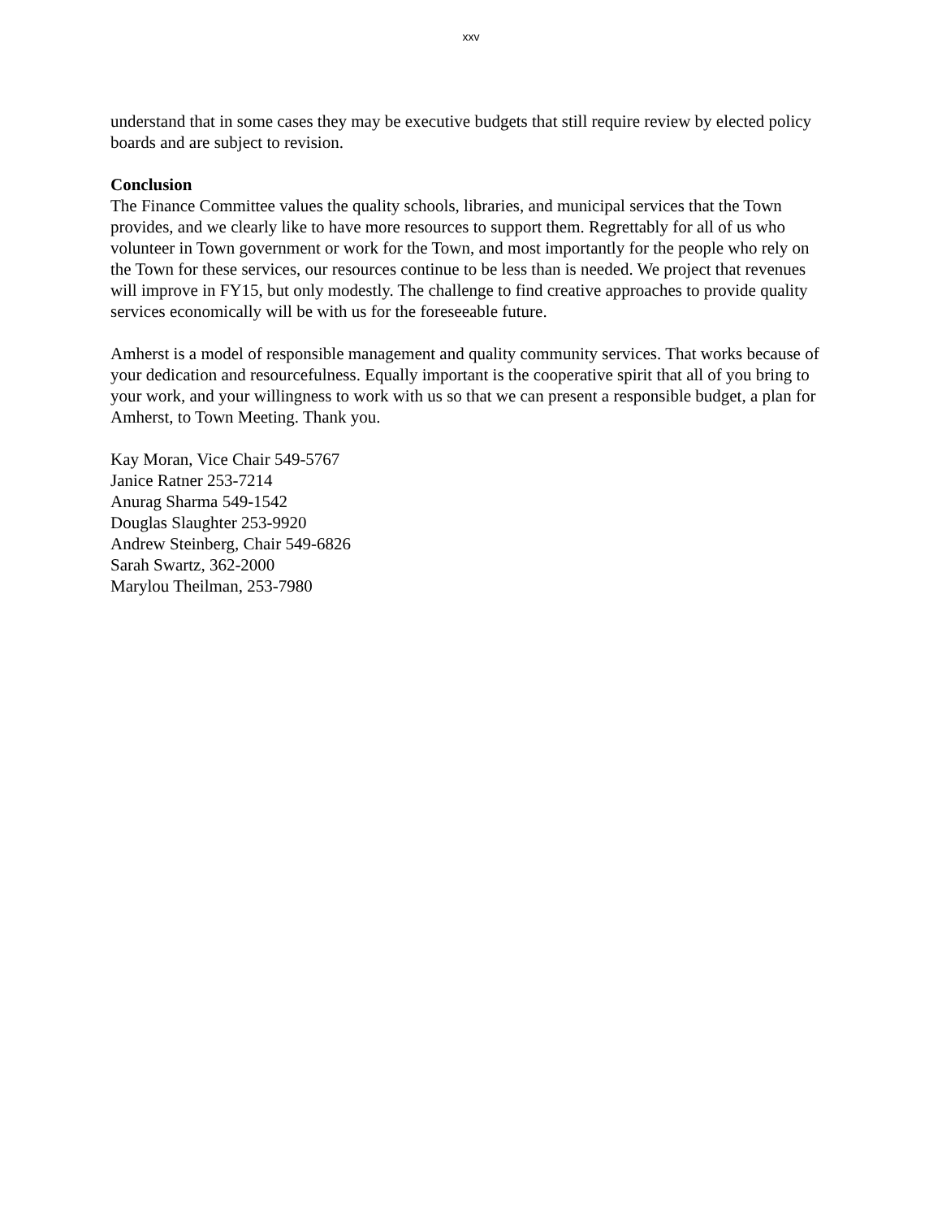xxv
understand that in some cases they may be executive budgets that still require review by elected policy boards and are subject to revision.
Conclusion
The Finance Committee values the quality schools, libraries, and municipal services that the Town provides, and we clearly like to have more resources to support them. Regrettably for all of us who volunteer in Town government or work for the Town, and most importantly for the people who rely on the Town for these services, our resources continue to be less than is needed. We project that revenues will improve in FY15, but only modestly. The challenge to find creative approaches to provide quality services economically will be with us for the foreseeable future.
Amherst is a model of responsible management and quality community services. That works because of your dedication and resourcefulness. Equally important is the cooperative spirit that all of you bring to your work, and your willingness to work with us so that we can present a responsible budget, a plan for Amherst, to Town Meeting. Thank you.
Kay Moran, Vice Chair 549-5767
Janice Ratner 253-7214
Anurag Sharma 549-1542
Douglas Slaughter 253-9920
Andrew Steinberg, Chair 549-6826
Sarah Swartz, 362-2000
Marylou Theilman, 253-7980